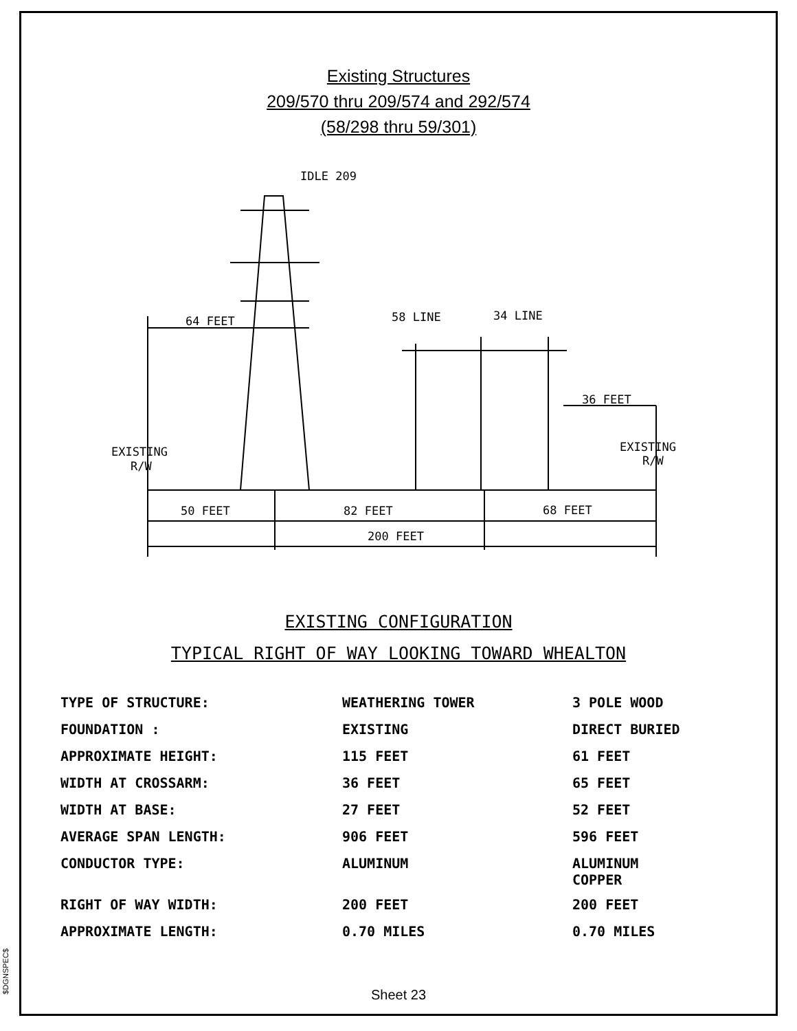$DGNSPEC$
Existing Structures
209/570 thru 209/574 and 292/574
(58/298 thru 59/301)
IDLE 209
64 FEET
58 LINE
34 LINE
36 FEET
EXISTING
R/W
EXISTING
R/W
50 FEET
82 FEET
68 FEET
200 FEET
EXISTING CONFIGURATION
TYPICAL RIGHT OF WAY LOOKING TOWARD WHEALTON
| TYPE OF STRUCTURE: | WEATHERING TOWER | 3 POLE WOOD |
| FOUNDATION : | EXISTING | DIRECT BURIED |
| APPROXIMATE HEIGHT: | 115 FEET | 61 FEET |
| WIDTH AT CROSSARM: | 36 FEET | 65 FEET |
| WIDTH AT BASE: | 27 FEET | 52 FEET |
| AVERAGE SPAN LENGTH: | 906 FEET | 596 FEET |
| CONDUCTOR TYPE: | ALUMINUM | ALUMINUM COPPER |
| RIGHT OF WAY WIDTH: | 200 FEET | 200 FEET |
| APPROXIMATE LENGTH: | 0.70 MILES | 0.70 MILES |
Sheet 23